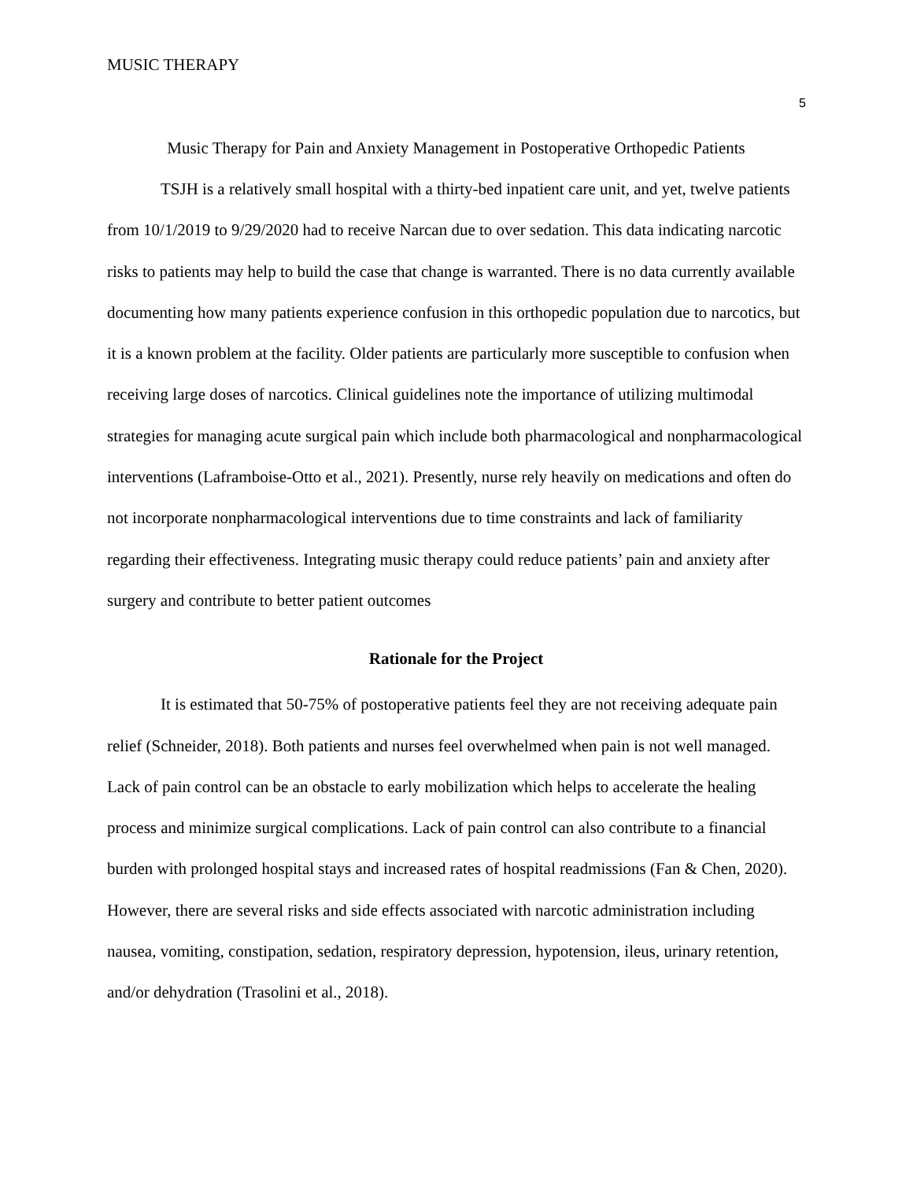MUSIC THERAPY
5
Music Therapy for Pain and Anxiety Management in Postoperative Orthopedic Patients
TSJH is a relatively small hospital with a thirty-bed inpatient care unit, and yet, twelve patients from 10/1/2019 to 9/29/2020 had to receive Narcan due to over sedation. This data indicating narcotic risks to patients may help to build the case that change is warranted. There is no data currently available documenting how many patients experience confusion in this orthopedic population due to narcotics, but it is a known problem at the facility. Older patients are particularly more susceptible to confusion when receiving large doses of narcotics. Clinical guidelines note the importance of utilizing multimodal strategies for managing acute surgical pain which include both pharmacological and nonpharmacological interventions (Laframboise-Otto et al., 2021). Presently, nurse rely heavily on medications and often do not incorporate nonpharmacological interventions due to time constraints and lack of familiarity regarding their effectiveness. Integrating music therapy could reduce patients’ pain and anxiety after surgery and contribute to better patient outcomes
Rationale for the Project
It is estimated that 50-75% of postoperative patients feel they are not receiving adequate pain relief (Schneider, 2018). Both patients and nurses feel overwhelmed when pain is not well managed. Lack of pain control can be an obstacle to early mobilization which helps to accelerate the healing process and minimize surgical complications. Lack of pain control can also contribute to a financial burden with prolonged hospital stays and increased rates of hospital readmissions (Fan & Chen, 2020). However, there are several risks and side effects associated with narcotic administration including nausea, vomiting, constipation, sedation, respiratory depression, hypotension, ileus, urinary retention, and/or dehydration (Trasolini et al., 2018).